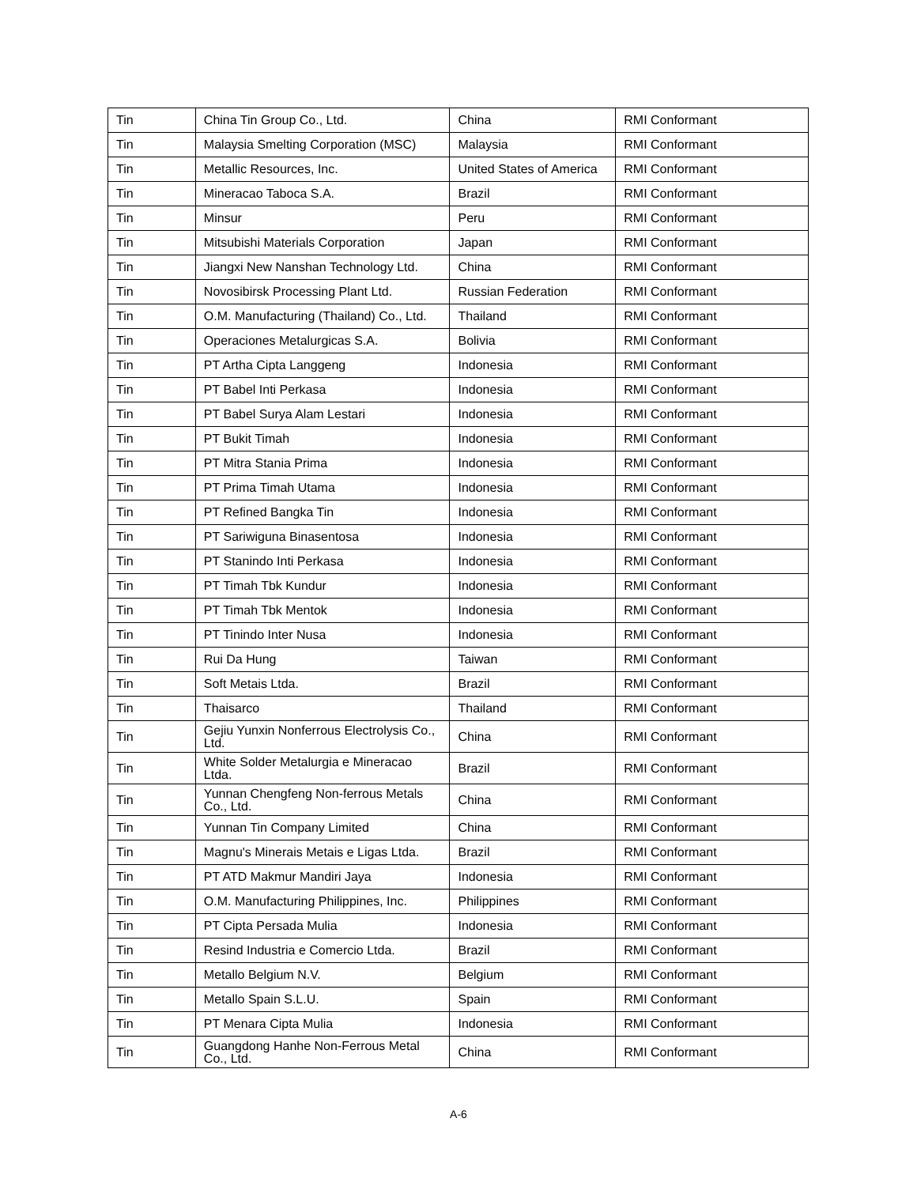| Tin | China Tin Group Co., Ltd. | China | RMI Conformant |
| Tin | Malaysia Smelting Corporation (MSC) | Malaysia | RMI Conformant |
| Tin | Metallic Resources, Inc. | United States of America | RMI Conformant |
| Tin | Mineracao Taboca S.A. | Brazil | RMI Conformant |
| Tin | Minsur | Peru | RMI Conformant |
| Tin | Mitsubishi Materials Corporation | Japan | RMI Conformant |
| Tin | Jiangxi New Nanshan Technology Ltd. | China | RMI Conformant |
| Tin | Novosibirsk Processing Plant Ltd. | Russian Federation | RMI Conformant |
| Tin | O.M. Manufacturing (Thailand) Co., Ltd. | Thailand | RMI Conformant |
| Tin | Operaciones Metalurgicas S.A. | Bolivia | RMI Conformant |
| Tin | PT Artha Cipta Langgeng | Indonesia | RMI Conformant |
| Tin | PT Babel Inti Perkasa | Indonesia | RMI Conformant |
| Tin | PT Babel Surya Alam Lestari | Indonesia | RMI Conformant |
| Tin | PT Bukit Timah | Indonesia | RMI Conformant |
| Tin | PT Mitra Stania Prima | Indonesia | RMI Conformant |
| Tin | PT Prima Timah Utama | Indonesia | RMI Conformant |
| Tin | PT Refined Bangka Tin | Indonesia | RMI Conformant |
| Tin | PT Sariwiguna Binasentosa | Indonesia | RMI Conformant |
| Tin | PT Stanindo Inti Perkasa | Indonesia | RMI Conformant |
| Tin | PT Timah Tbk Kundur | Indonesia | RMI Conformant |
| Tin | PT Timah Tbk Mentok | Indonesia | RMI Conformant |
| Tin | PT Tinindo Inter Nusa | Indonesia | RMI Conformant |
| Tin | Rui Da Hung | Taiwan | RMI Conformant |
| Tin | Soft Metais Ltda. | Brazil | RMI Conformant |
| Tin | Thaisarco | Thailand | RMI Conformant |
| Tin | Gejiu Yunxin Nonferrous Electrolysis Co., Ltd. | China | RMI Conformant |
| Tin | White Solder Metalurgia e Mineracao Ltda. | Brazil | RMI Conformant |
| Tin | Yunnan Chengfeng Non-ferrous Metals Co., Ltd. | China | RMI Conformant |
| Tin | Yunnan Tin Company Limited | China | RMI Conformant |
| Tin | Magnu's Minerais Metais e Ligas Ltda. | Brazil | RMI Conformant |
| Tin | PT ATD Makmur Mandiri Jaya | Indonesia | RMI Conformant |
| Tin | O.M. Manufacturing Philippines, Inc. | Philippines | RMI Conformant |
| Tin | PT Cipta Persada Mulia | Indonesia | RMI Conformant |
| Tin | Resind Industria e Comercio Ltda. | Brazil | RMI Conformant |
| Tin | Metallo Belgium N.V. | Belgium | RMI Conformant |
| Tin | Metallo Spain S.L.U. | Spain | RMI Conformant |
| Tin | PT Menara Cipta Mulia | Indonesia | RMI Conformant |
| Tin | Guangdong Hanhe Non-Ferrous Metal Co., Ltd. | China | RMI Conformant |
A-6